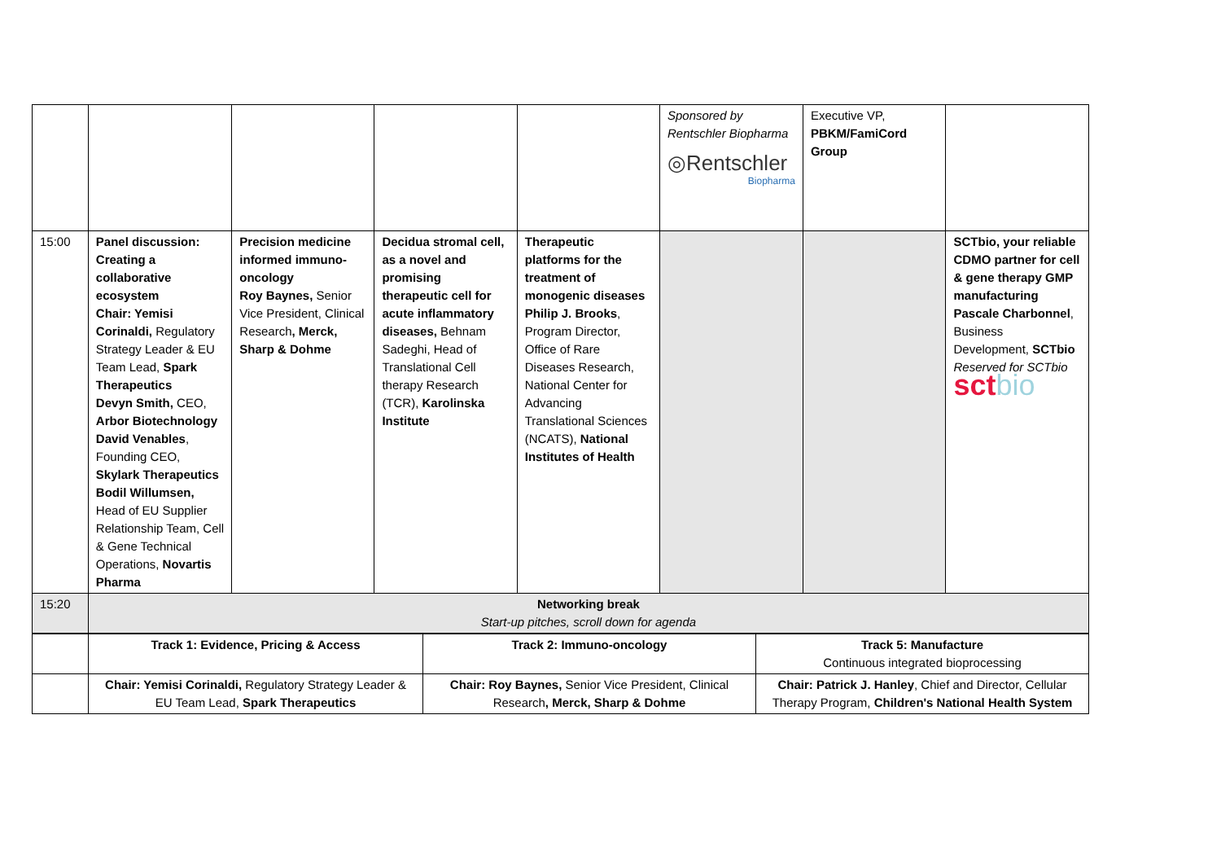| | | | | | Sponsored by Rentschler Biopharma ◎Rentschler Biopharma | Executive VP, PBKM/FamiCord Group | |
| 15:00 | Panel discussion: Creating a collaborative ecosystem Chair: Yemisi Corinaldi, Regulatory Strategy Leader & EU Team Lead, Spark Therapeutics Devyn Smith, CEO, Arbor Biotechnology David Venables , Founding CEO, Skylark Therapeutics Bodil Willumsen, Head of EU Supplier Relationship Team, Cell & Gene Technical Operations, Novartis Pharma | Precision medicine informed immuno-oncology Roy Baynes, Senior Vice President, Clinical Research , Merck, Sharp & Dohme | Decidua stromal cell, as a novel and promising therapeutic cell for acute inflammatory diseases, Behnam Sadeghi, Head of Translational Cell therapy Research (TCR), Karolinska Institute | Therapeutic platforms for the treatment of monogenic diseases Philip J. Brooks , Program Director, Office of Rare Diseases Research, National Center for Advancing Translational Sciences (NCATS), National Institutes of Health | | | SCTbio, your reliable CDMO partner for cell & gene therapy GMP manufacturing Pascale Charbonnel , Business Development, SCTbio Reserved for SCTbio sct bio |
| 15:20 | Networking break Start-up pitches, scroll down for agenda | | | | | | |
| | Track 1: Evidence, Pricing & Access | Track 2: Immuno-oncology | Track 5: Manufacture Continuous integrated bioprocessing |
| | Chair: Yemisi Corinaldi, Regulatory Strategy Leader & EU Team Lead, Spark Therapeutics | Chair: Roy Baynes, Senior Vice President, Clinical Research , Merck, Sharp & Dohme | Chair: Patrick J. Hanley , Chief and Director, Cellular Therapy Program, Children's National Health System |